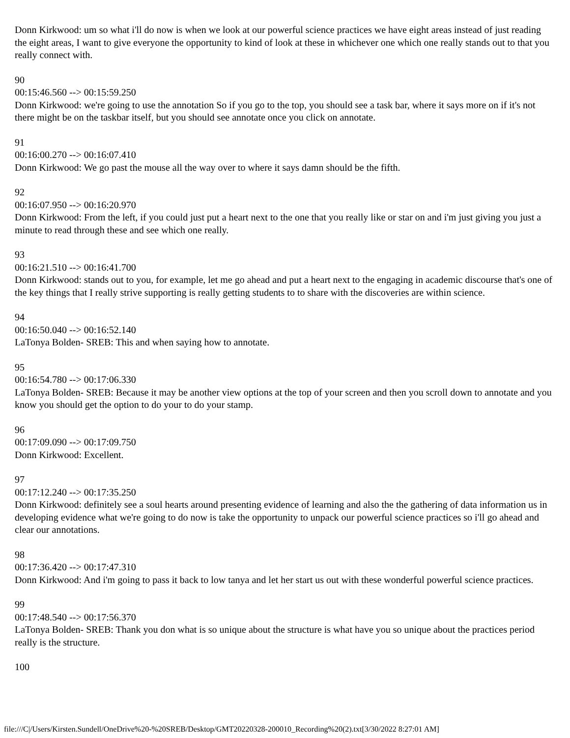Donn Kirkwood: um so what i'll do now is when we look at our powerful science practices we have eight areas instead of just reading the eight areas, I want to give everyone the opportunity to kind of look at these in whichever one which one really stands out to that you really connect with.
90
00:15:46.560 --> 00:15:59.250
Donn Kirkwood: we're going to use the annotation So if you go to the top, you should see a task bar, where it says more on if it's not there might be on the taskbar itself, but you should see annotate once you click on annotate.
91
00:16:00.270 --> 00:16:07.410
Donn Kirkwood: We go past the mouse all the way over to where it says damn should be the fifth.
92
00:16:07.950 --> 00:16:20.970
Donn Kirkwood: From the left, if you could just put a heart next to the one that you really like or star on and i'm just giving you just a minute to read through these and see which one really.
93
00:16:21.510 --> 00:16:41.700
Donn Kirkwood: stands out to you, for example, let me go ahead and put a heart next to the engaging in academic discourse that's one of the key things that I really strive supporting is really getting students to to share with the discoveries are within science.
94
00:16:50.040 --> 00:16:52.140
LaTonya Bolden- SREB: This and when saying how to annotate.
95
00:16:54.780 --> 00:17:06.330
LaTonya Bolden- SREB: Because it may be another view options at the top of your screen and then you scroll down to annotate and you know you should get the option to do your to do your stamp.
96
00:17:09.090 --> 00:17:09.750
Donn Kirkwood: Excellent.
97
00:17:12.240 --> 00:17:35.250
Donn Kirkwood: definitely see a soul hearts around presenting evidence of learning and also the the gathering of data information us in developing evidence what we're going to do now is take the opportunity to unpack our powerful science practices so i'll go ahead and clear our annotations.
98
00:17:36.420 --> 00:17:47.310
Donn Kirkwood: And i'm going to pass it back to low tanya and let her start us out with these wonderful powerful science practices.
99
00:17:48.540 --> 00:17:56.370
LaTonya Bolden- SREB: Thank you don what is so unique about the structure is what have you so unique about the practices period really is the structure.
100
file:///C|/Users/Kirsten.Sundell/OneDrive%20-%20SREB/Desktop/GMT20220328-200010_Recording%20(2).txt[3/30/2022 8:27:01 AM]